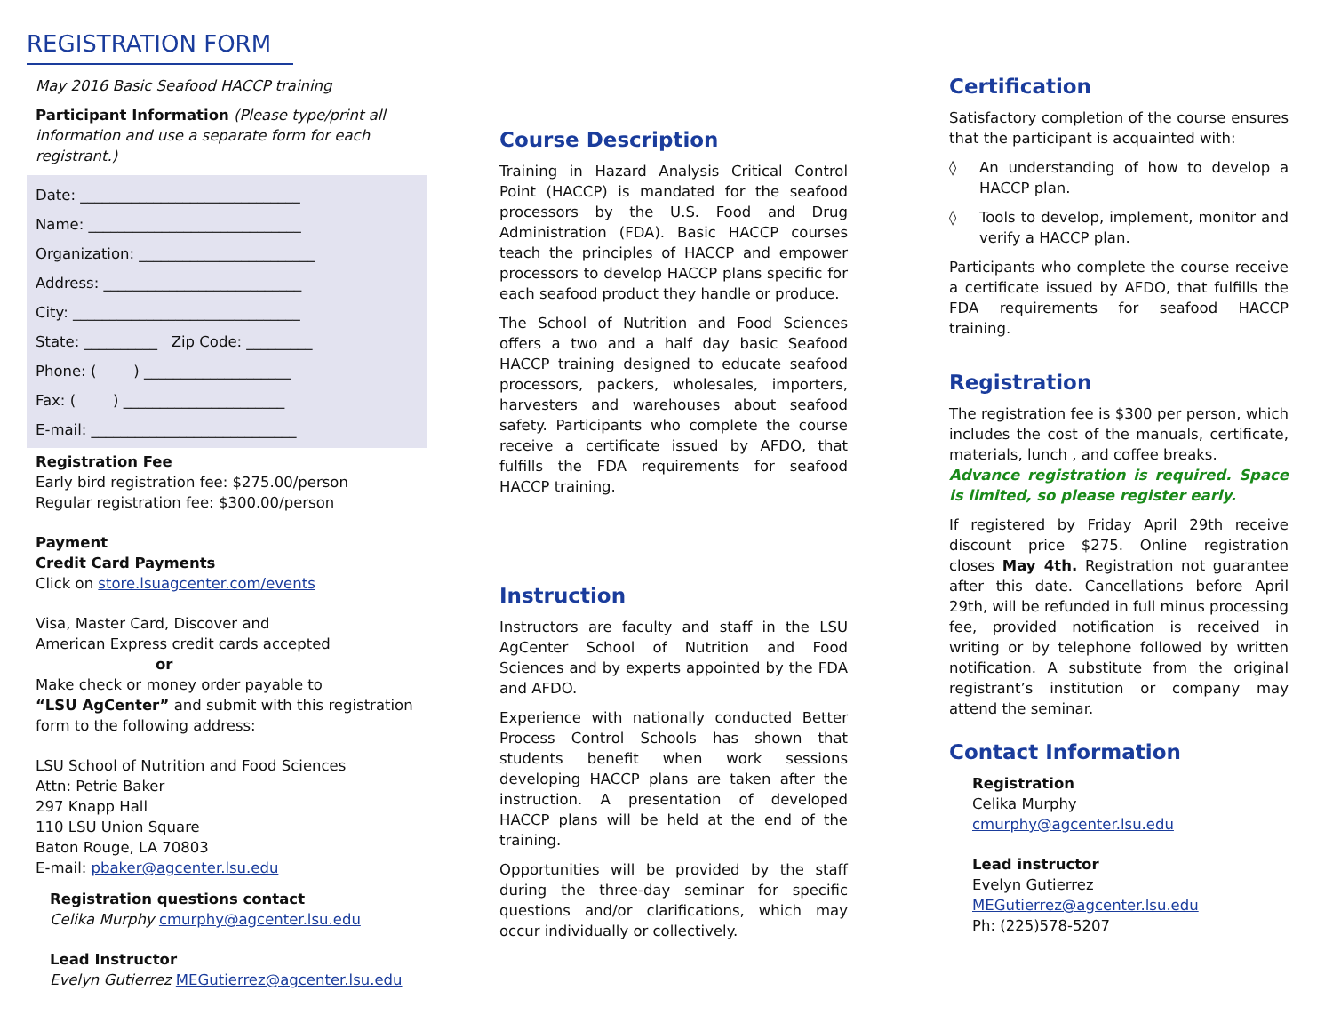REGISTRATION FORM
May 2016 Basic Seafood HACCP training
Participant Information (Please type/print all information and use a separate form for each registrant.)
Date: ______________________________
Name: _____________________________
Organization: ________________________
Address: ___________________________
City: _______________________________
State: __________ Zip Code: _________
Phone: ( ) ____________________
Fax: ( ) ______________________
E-mail: ____________________________
Registration Fee
Early bird registration fee: $275.00/person
Regular registration fee: $300.00/person
Payment
Credit Card Payments
Click on store.lsuagcenter.com/events
Visa, Master Card, Discover and
American Express credit cards accepted
or
Make check or money order payable to
“LSU AgCenter” and submit with this registration form to the following address:
LSU School of Nutrition and Food Sciences
Attn: Petrie Baker
297 Knapp Hall
110 LSU Union Square
Baton Rouge, LA 70803
E-mail: pbaker@agcenter.lsu.edu
Registration questions contact
Celika Murphy cmurphy@agcenter.lsu.edu
Lead Instructor
Evelyn Gutierrez MEGutierrez@agcenter.lsu.edu
Course Description
Training in Hazard Analysis Critical Control Point (HACCP) is mandated for the seafood processors by the U.S. Food and Drug Administration (FDA). Basic HACCP courses teach the principles of HACCP and empower processors to develop HACCP plans specific for each seafood product they handle or produce.
The School of Nutrition and Food Sciences offers a two and a half day basic Seafood HACCP training designed to educate seafood processors, packers, wholesales, importers, harvesters and warehouses about seafood safety. Participants who complete the course receive a certificate issued by AFDO, that fulfills the FDA requirements for seafood HACCP training.
Instruction
Instructors are faculty and staff in the LSU AgCenter School of Nutrition and Food Sciences and by experts appointed by the FDA and AFDO.
Experience with nationally conducted Better Process Control Schools has shown that students benefit when work sessions developing HACCP plans are taken after the instruction. A presentation of developed HACCP plans will be held at the end of the training.
Opportunities will be provided by the staff during the three-day seminar for specific questions and/or clarifications, which may occur individually or collectively.
Certification
Satisfactory completion of the course ensures that the participant is acquainted with:
◊ An understanding of how to develop a HACCP plan.
◊ Tools to develop, implement, monitor and verify a HACCP plan.
Participants who complete the course receive a certificate issued by AFDO, that fulfills the FDA requirements for seafood HACCP training.
Registration
The registration fee is $300 per person, which includes the cost of the manuals, certificate, materials, lunch , and coffee breaks.
Advance registration is required. Space is limited, so please register early.
If registered by Friday April 29th receive discount price $275. Online registration closes May 4th. Registration not guarantee after this date. Cancellations before April 29th, will be refunded in full minus processing fee, provided notification is received in writing or by telephone followed by written notification. A substitute from the original registrant’s institution or company may attend the seminar.
Contact Information
Registration
Celika Murphy
cmurphy@agcenter.lsu.edu
Lead instructor
Evelyn Gutierrez
MEGutierrez@agcenter.lsu.edu
Ph: (225)578-5207